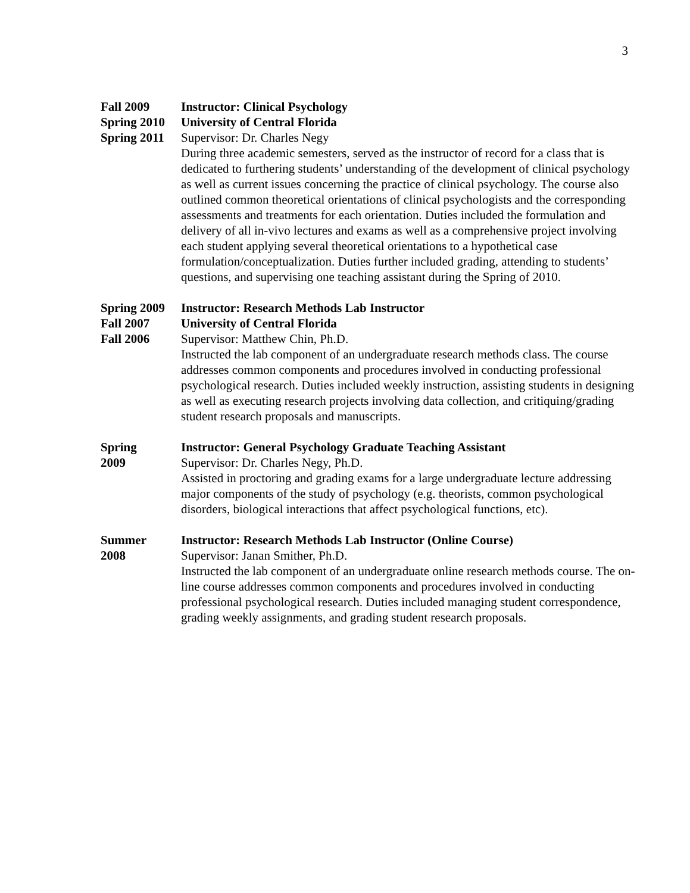3
Fall 2009
Spring 2010
Spring 2011
Instructor: Clinical Psychology
University of Central Florida
Supervisor: Dr. Charles Negy
During three academic semesters, served as the instructor of record for a class that is dedicated to furthering students’ understanding of the development of clinical psychology as well as current issues concerning the practice of clinical psychology. The course also outlined common theoretical orientations of clinical psychologists and the corresponding assessments and treatments for each orientation. Duties included the formulation and delivery of all in-vivo lectures and exams as well as a comprehensive project involving each student applying several theoretical orientations to a hypothetical case formulation/conceptualization. Duties further included grading, attending to students’ questions, and supervising one teaching assistant during the Spring of 2010.
Spring 2009
Fall 2007
Fall 2006
Instructor: Research Methods Lab Instructor
University of Central Florida
Supervisor: Matthew Chin, Ph.D.
Instructed the lab component of an undergraduate research methods class. The course addresses common components and procedures involved in conducting professional psychological research. Duties included weekly instruction, assisting students in designing as well as executing research projects involving data collection, and critiquing/grading student research proposals and manuscripts.
Spring
2009
Instructor: General Psychology Graduate Teaching Assistant
Supervisor: Dr. Charles Negy, Ph.D.
Assisted in proctoring and grading exams for a large undergraduate lecture addressing major components of the study of psychology (e.g. theorists, common psychological disorders, biological interactions that affect psychological functions, etc).
Summer
2008
Instructor: Research Methods Lab Instructor (Online Course)
Supervisor: Janan Smither, Ph.D.
Instructed the lab component of an undergraduate online research methods course. The on-line course addresses common components and procedures involved in conducting professional psychological research. Duties included managing student correspondence, grading weekly assignments, and grading student research proposals.